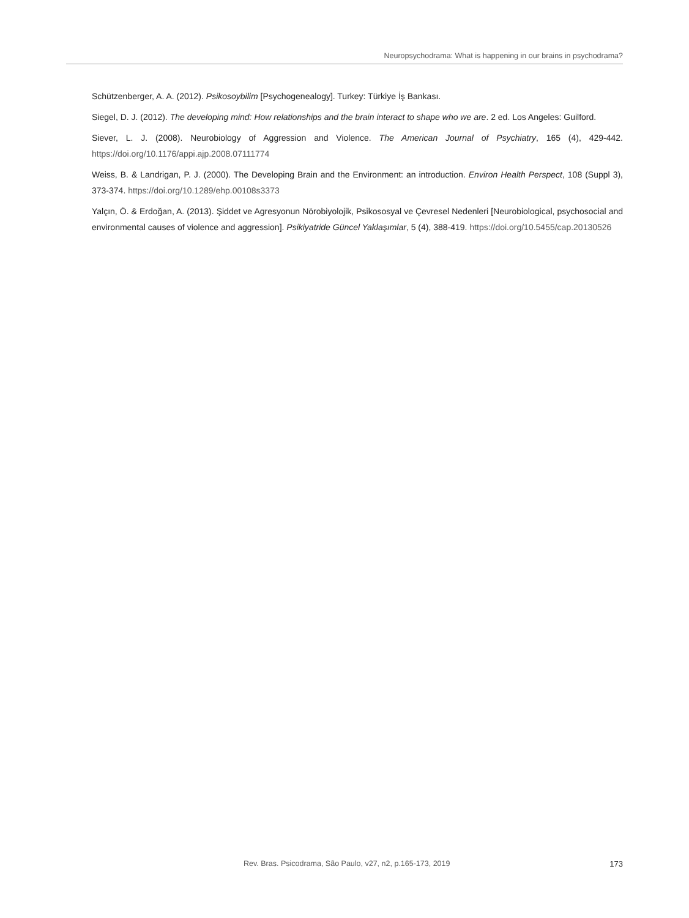Neuropsychodrama: What is happening in our brains in psychodrama?
Schützenberger, A. A. (2012). Psikosoybilim [Psychogenealogy]. Turkey: Türkiye İş Bankası.
Siegel, D. J. (2012). The developing mind: How relationships and the brain interact to shape who we are. 2 ed. Los Angeles: Guilford.
Siever, L. J. (2008). Neurobiology of Aggression and Violence. The American Journal of Psychiatry, 165 (4), 429-442. https://doi.org/10.1176/appi.ajp.2008.07111774
Weiss, B. & Landrigan, P. J. (2000). The Developing Brain and the Environment: an introduction. Environ Health Perspect, 108 (Suppl 3), 373-374. https://doi.org/10.1289/ehp.00108s3373
Yalçın, Ö. & Erdoğan, A. (2013). Şiddet ve Agresyonun Nörobiyolojik, Psikososyal ve Çevresel Nedenleri [Neurobiological, psychosocial and environmental causes of violence and aggression]. Psikiyatride Güncel Yaklaşımlar, 5 (4), 388-419. https://doi.org/10.5455/cap.20130526
Rev. Bras. Psicodrama, São Paulo, v27, n2, p.165-173, 2019 173